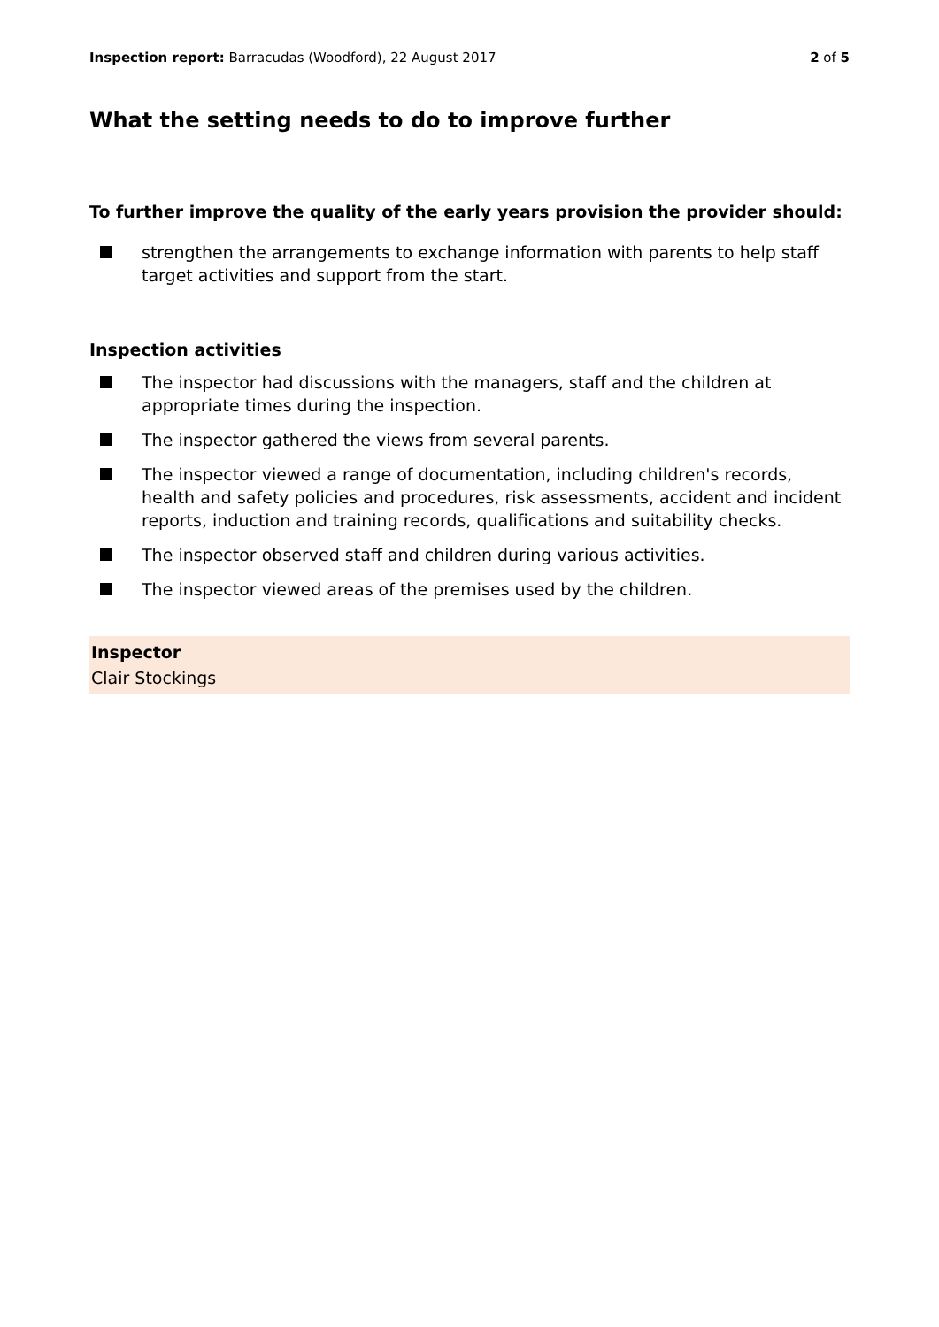Inspection report: Barracudas (Woodford), 22 August 2017
2 of 5
What the setting needs to do to improve further
To further improve the quality of the early years provision the provider should:
strengthen the arrangements to exchange information with parents to help staff target activities and support from the start.
Inspection activities
The inspector had discussions with the managers, staff and the children at appropriate times during the inspection.
The inspector gathered the views from several parents.
The inspector viewed a range of documentation, including children's records, health and safety policies and procedures, risk assessments, accident and incident reports, induction and training records, qualifications and suitability checks.
The inspector observed staff and children during various activities.
The inspector viewed areas of the premises used by the children.
Inspector
Clair Stockings